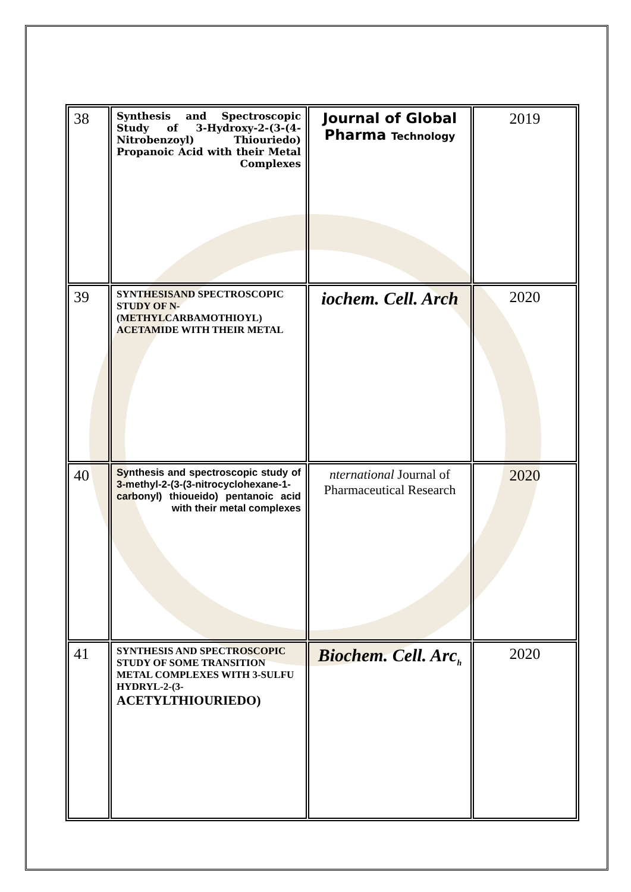| 38 | Synthesis and Spectroscopic Study of 3-Hydroxy-2-(3-(4-Nitrobenzoyl) Thiouriedo) Propanoic Acid with their Metal Complexes | Journal of Global Pharma Technology | 2019 |
| 39 | SYNTHESISAND SPECTROSCOPIC STUDY OF N-(METHYLCARBAMOTHIOYL) ACETAMIDE WITH THEIR METAL | iochem. Cell. Arch | 2020 |
| 40 | Synthesis and spectroscopic study of 3-methyl-2-(3-(3-nitrocyclohexane-1-carbonyl) thioueido) pentanoic acid with their metal complexes | nternational Journal of Pharmaceutical Research | 2020 |
| 41 | SYNTHESIS AND SPECTROSCOPIC STUDY OF SOME TRANSITION METAL COMPLEXES WITH 3-SULFU HYDRYL-2-(3- ACETYLTHIOURIEDO) | Biochem. Cell. Arc<sub>h</sub> | 2020 |